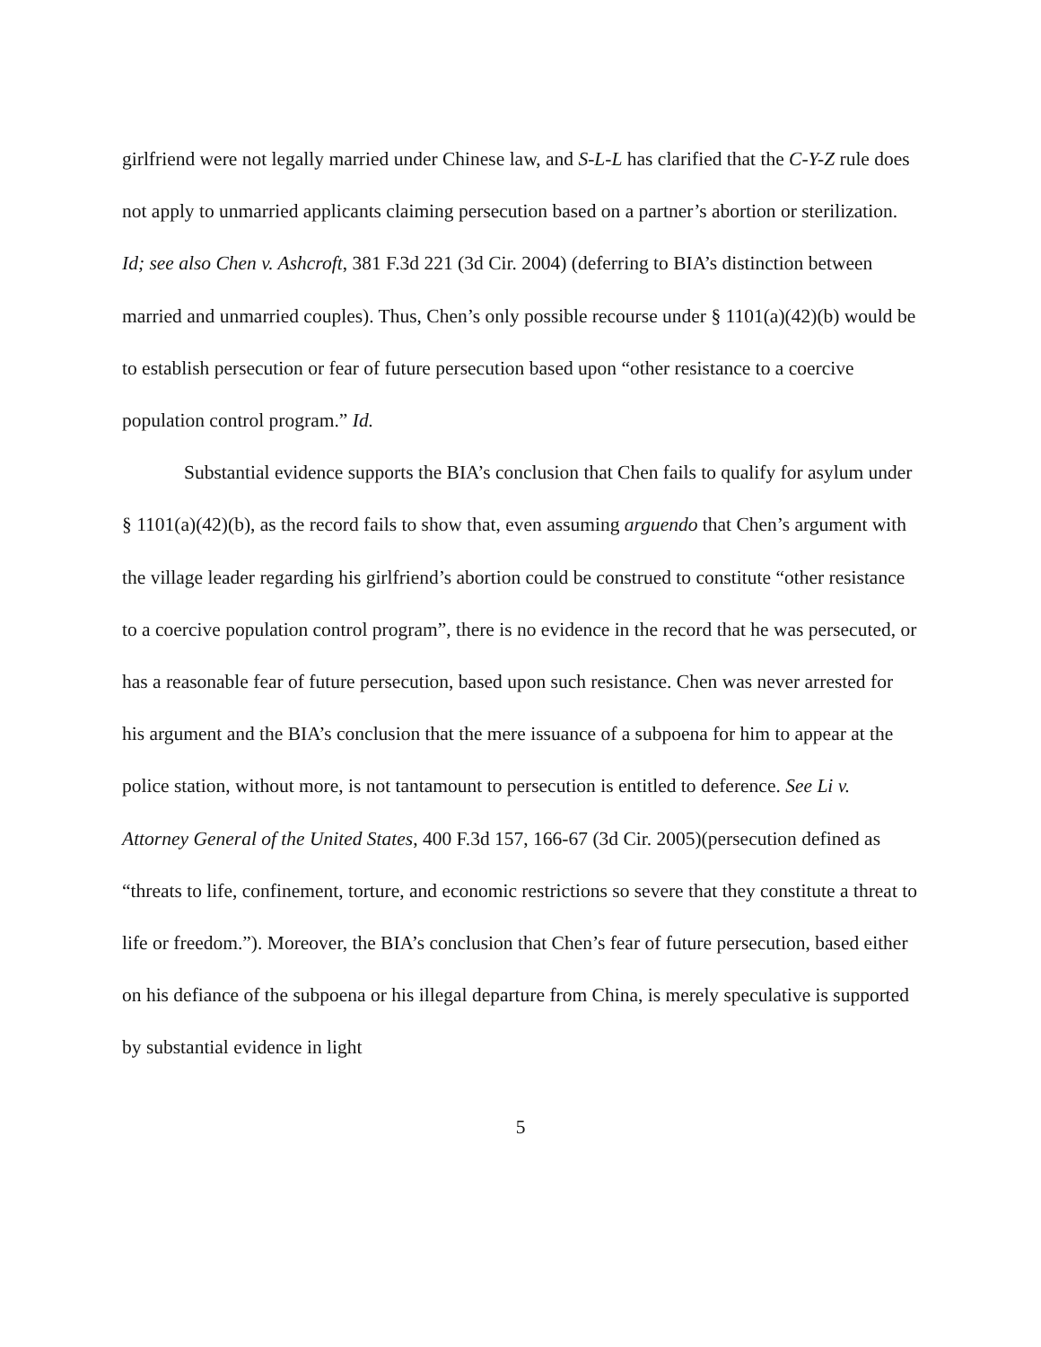girlfriend were not legally married under Chinese law, and S-L-L has clarified that the C-Y-Z rule does not apply to unmarried applicants claiming persecution based on a partner’s abortion or sterilization. Id; see also Chen v. Ashcroft, 381 F.3d 221 (3d Cir. 2004) (deferring to BIA’s distinction between married and unmarried couples). Thus, Chen’s only possible recourse under § 1101(a)(42)(b) would be to establish persecution or fear of future persecution based upon “other resistance to a coercive population control program.” Id.
Substantial evidence supports the BIA’s conclusion that Chen fails to qualify for asylum under § 1101(a)(42)(b), as the record fails to show that, even assuming arguendo that Chen’s argument with the village leader regarding his girlfriend’s abortion could be construed to constitute “other resistance to a coercive population control program”, there is no evidence in the record that he was persecuted, or has a reasonable fear of future persecution, based upon such resistance. Chen was never arrested for his argument and the BIA’s conclusion that the mere issuance of a subpoena for him to appear at the police station, without more, is not tantamount to persecution is entitled to deference. See Li v. Attorney General of the United States, 400 F.3d 157, 166-67 (3d Cir. 2005)(persecution defined as “threats to life, confinement, torture, and economic restrictions so severe that they constitute a threat to life or freedom.”). Moreover, the BIA’s conclusion that Chen’s fear of future persecution, based either on his defiance of the subpoena or his illegal departure from China, is merely speculative is supported by substantial evidence in light
5